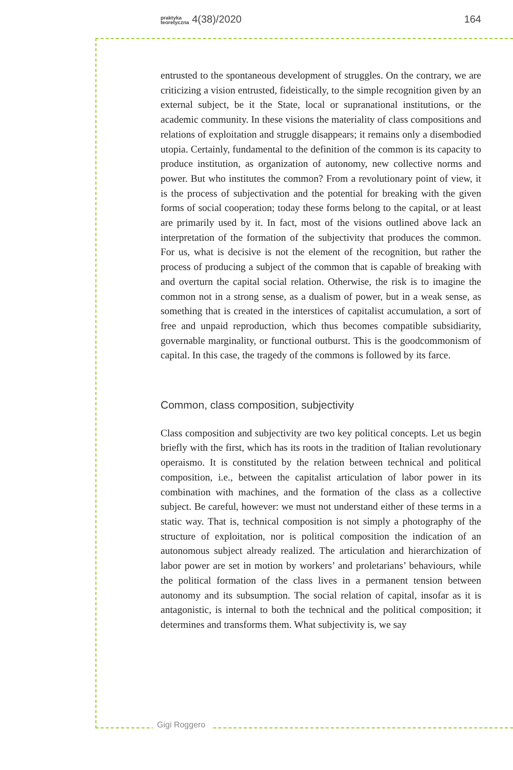praktyka
teoretyczna 4(38)/2020 164
entrusted to the spontaneous development of struggles. On the contrary, we are criticizing a vision entrusted, fideistically, to the simple recognition given by an external subject, be it the State, local or supranational institutions, or the academic community. In these visions the materiality of class compositions and relations of exploitation and struggle disappears; it remains only a disembodied utopia. Certainly, fundamental to the definition of the common is its capacity to produce institution, as organization of autonomy, new collective norms and power. But who institutes the common? From a revolutionary point of view, it is the process of subjectivation and the potential for breaking with the given forms of social cooperation; today these forms belong to the capital, or at least are primarily used by it. In fact, most of the visions outlined above lack an interpretation of the formation of the subjectivity that produces the common. For us, what is decisive is not the element of the recognition, but rather the process of producing a subject of the common that is capable of breaking with and overturn the capital social relation. Otherwise, the risk is to imagine the common not in a strong sense, as a dualism of power, but in a weak sense, as something that is created in the interstices of capitalist accumulation, a sort of free and unpaid reproduction, which thus becomes compatible subsidiarity, governable marginality, or functional outburst. This is the goodcommonism of capital. In this case, the tragedy of the commons is followed by its farce.
Common, class composition, subjectivity
Class composition and subjectivity are two key political concepts. Let us begin briefly with the first, which has its roots in the tradition of Italian revolutionary operaismo. It is constituted by the relation between technical and political composition, i.e., between the capitalist articulation of labor power in its combination with machines, and the formation of the class as a collective subject. Be careful, however: we must not understand either of these terms in a static way. That is, technical composition is not simply a photography of the structure of exploitation, nor is political composition the indication of an autonomous subject already realized. The articulation and hierarchization of labor power are set in motion by workers’ and proletarians’ behaviours, while the political formation of the class lives in a permanent tension between autonomy and its subsumption. The social relation of capital, insofar as it is antagonistic, is internal to both the technical and the political composition; it determines and transforms them. What subjectivity is, we say
Gigi Roggero